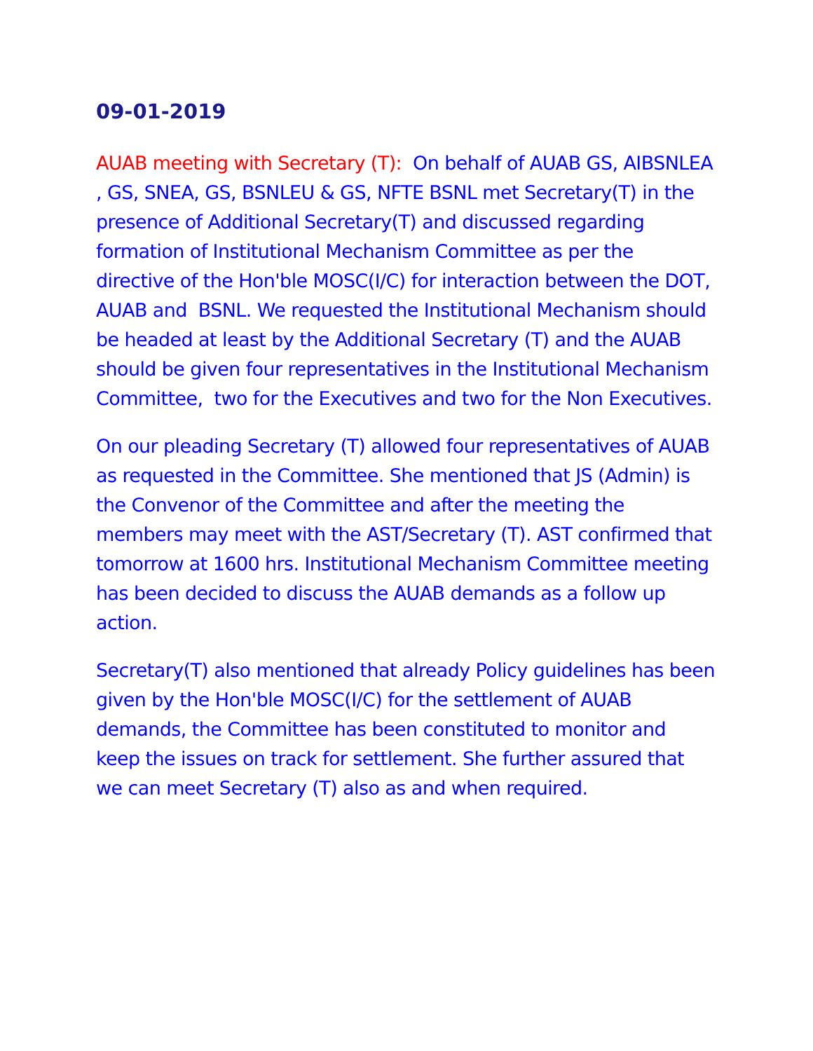09-01-2019
AUAB meeting with Secretary (T): On behalf of AUAB GS, AIBSNLEA , GS, SNEA, GS, BSNLEU & GS, NFTE BSNL met Secretary(T) in the presence of Additional Secretary(T) and discussed regarding formation of Institutional Mechanism Committee as per the directive of the Hon'ble MOSC(I/C) for interaction between the DOT, AUAB and BSNL. We requested the Institutional Mechanism should be headed at least by the Additional Secretary (T) and the AUAB should be given four representatives in the Institutional Mechanism Committee, two for the Executives and two for the Non Executives.
On our pleading Secretary (T) allowed four representatives of AUAB as requested in the Committee. She mentioned that JS (Admin) is the Convenor of the Committee and after the meeting the members may meet with the AST/Secretary (T). AST confirmed that tomorrow at 1600 hrs. Institutional Mechanism Committee meeting has been decided to discuss the AUAB demands as a follow up action.
Secretary(T) also mentioned that already Policy guidelines has been given by the Hon'ble MOSC(I/C) for the settlement of AUAB demands, the Committee has been constituted to monitor and keep the issues on track for settlement. She further assured that we can meet Secretary (T) also as and when required.